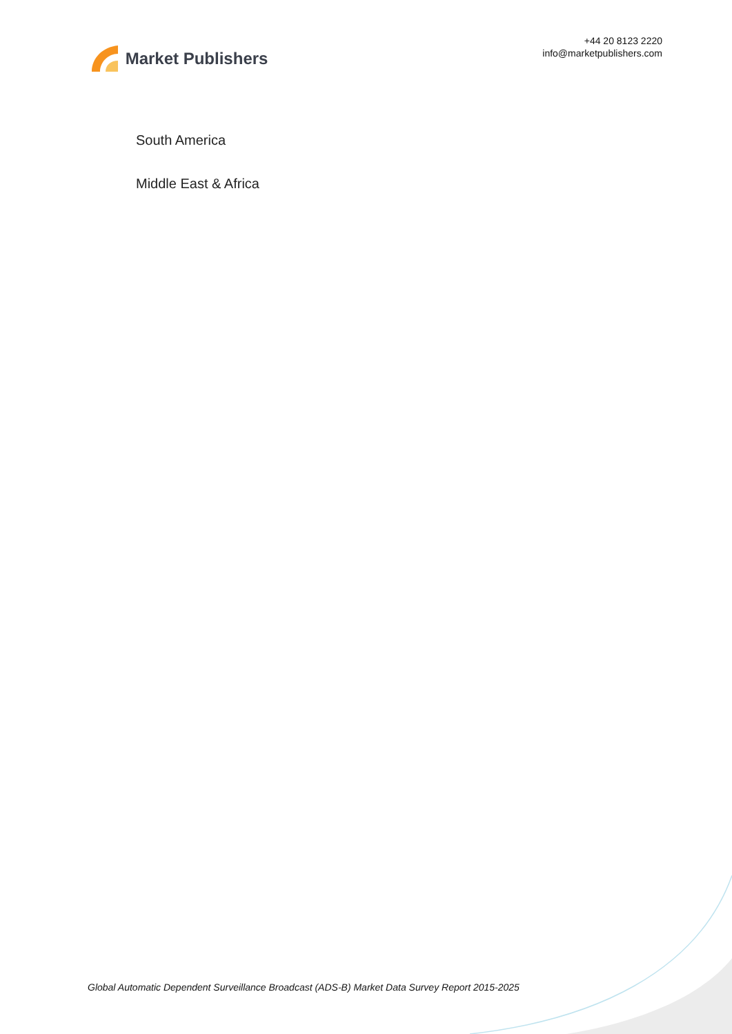Market Publishers
+44 20 8123 2220
info@marketpublishers.com
South America
Middle East & Africa
Global Automatic Dependent Surveillance Broadcast (ADS-B) Market Data Survey Report 2015-2025